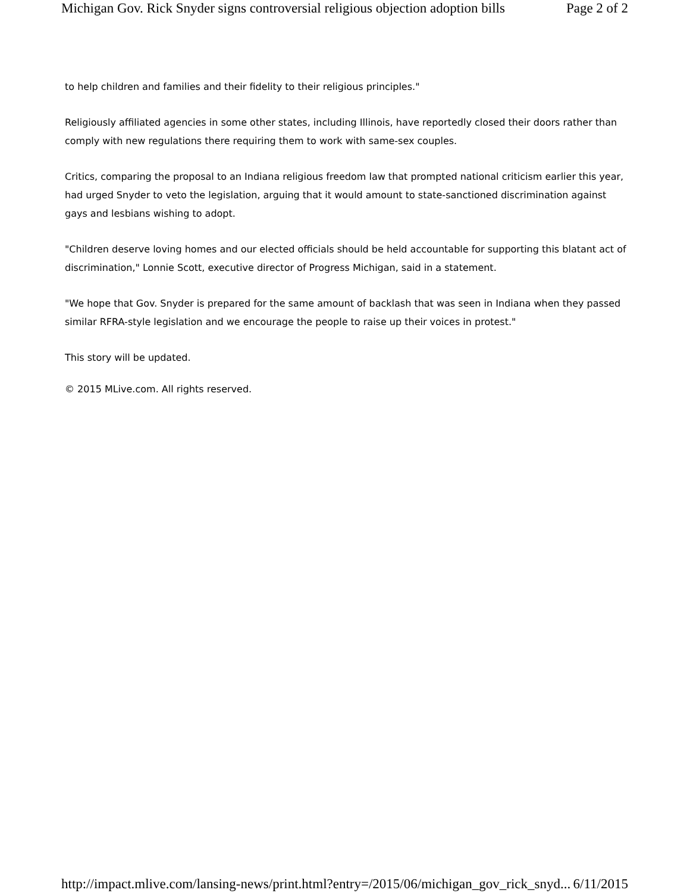Michigan Gov. Rick Snyder signs controversial religious objection adoption bills Page 2 of 2
to help children and families and their fidelity to their religious principles."
Religiously affiliated agencies in some other states, including Illinois, have reportedly closed their doors rather than comply with new regulations there requiring them to work with same-sex couples.
Critics, comparing the proposal to an Indiana religious freedom law that prompted national criticism earlier this year, had urged Snyder to veto the legislation, arguing that it would amount to state-sanctioned discrimination against gays and lesbians wishing to adopt.
"Children deserve loving homes and our elected officials should be held accountable for supporting this blatant act of discrimination," Lonnie Scott, executive director of Progress Michigan, said in a statement.
"We hope that Gov. Snyder is prepared for the same amount of backlash that was seen in Indiana when they passed similar RFRA-style legislation and we encourage the people to raise up their voices in protest."
This story will be updated.
© 2015 MLive.com. All rights reserved.
http://impact.mlive.com/lansing-news/print.html?entry=/2015/06/michigan_gov_rick_snyd... 6/11/2015